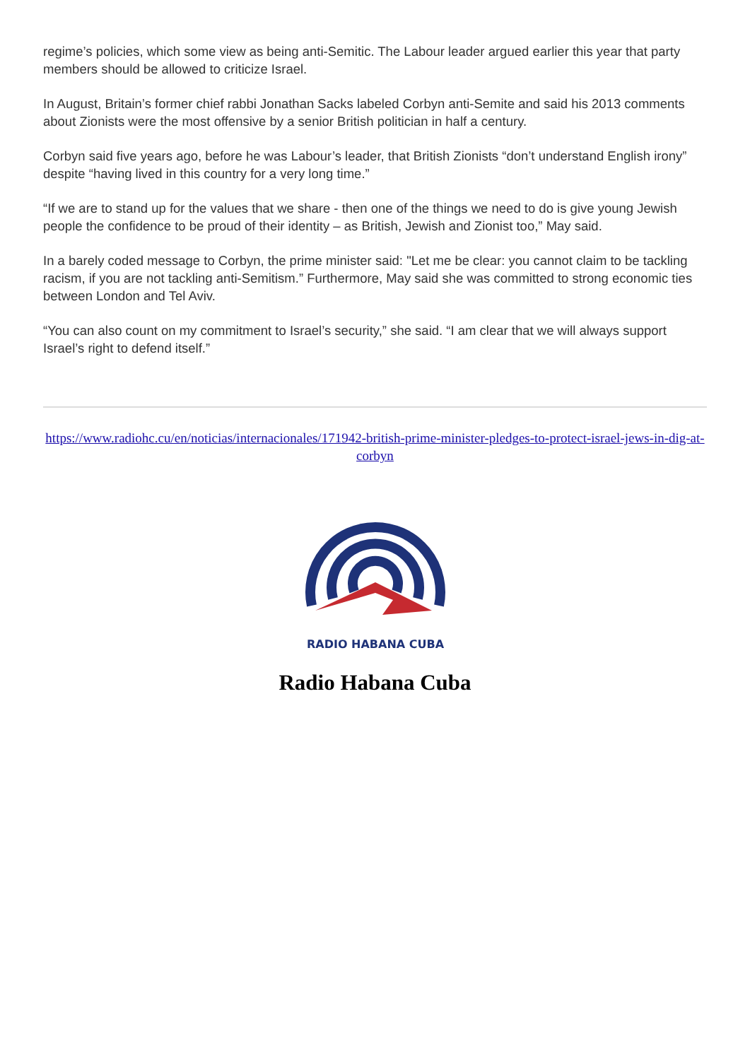regime’s policies, which some view as being anti-Semitic. The Labour leader argued earlier this year that party members should be allowed to criticize Israel.
In August, Britain’s former chief rabbi Jonathan Sacks labeled Corbyn anti-Semite and said his 2013 comments about Zionists were the most offensive by a senior British politician in half a century.
Corbyn said five years ago, before he was Labour’s leader, that British Zionists “don’t understand English irony” despite “having lived in this country for a very long time.”
“If we are to stand up for the values that we share - then one of the things we need to do is give young Jewish people the confidence to be proud of their identity – as British, Jewish and Zionist too,” May said.
In a barely coded message to Corbyn, the prime minister said: "Let me be clear: you cannot claim to be tackling racism, if you are not tackling anti-Semitism.” Furthermore, May said she was committed to strong economic ties between London and Tel Aviv.
“You can also count on my commitment to Israel’s security,” she said. “I am clear that we will always support Israel’s right to defend itself.”
https://www.radiohc.cu/en/noticias/internacionales/171942-british-prime-minister-pledges-to-protect-israel-jews-in-dig-at-corbyn
RADIO HABANA CUBA
Radio Habana Cuba